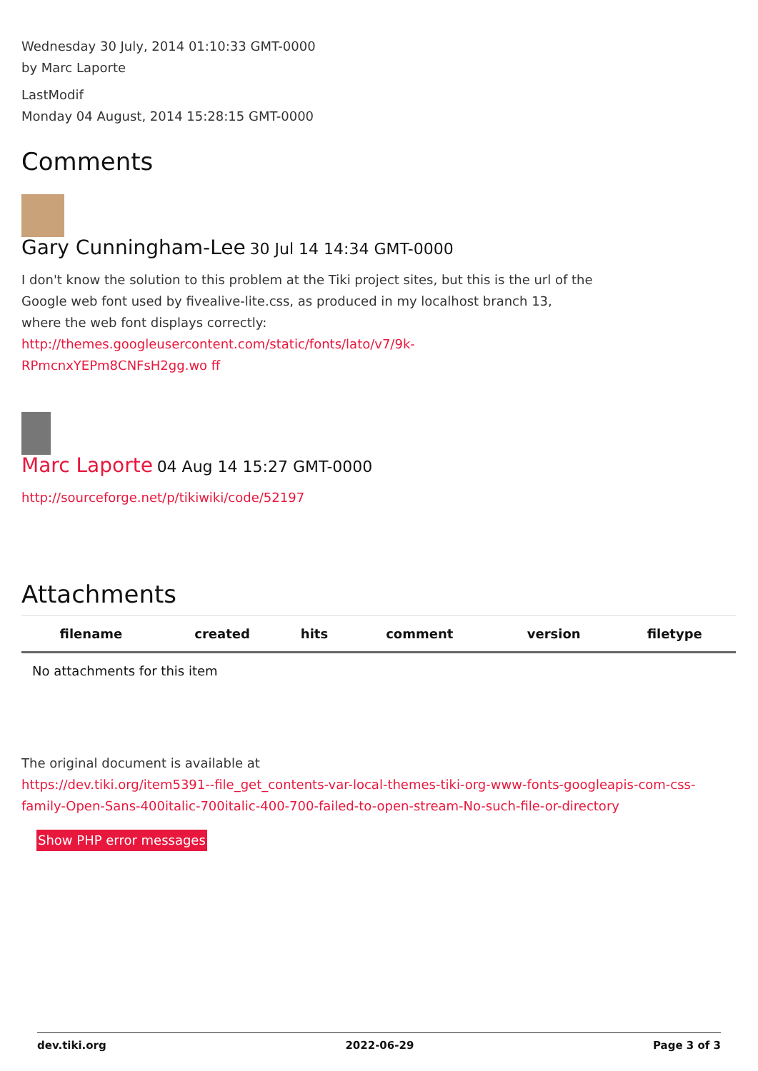Wednesday 30 July, 2014 01:10:33 GMT-0000
by Marc Laporte
LastModif
Monday 04 August, 2014 15:28:15 GMT-0000
Comments
Gary Cunningham-Lee 30 Jul 14 14:34 GMT-0000
I don't know the solution to this problem at the Tiki project sites, but this is the url of the Google web font used by fivealive-lite.css, as produced in my localhost branch 13, where the web font displays correctly:
http://themes.googleusercontent.com/static/fonts/lato/v7/9k-RPmcnxYEPm8CNFsH2gg.wo ff
Marc Laporte 04 Aug 14 15:27 GMT-0000
http://sourceforge.net/p/tikiwiki/code/52197
Attachments
| filename | created | hits | comment | version | filetype |
| --- | --- | --- | --- | --- | --- |
| No attachments for this item | | | | | |
The original document is available at
https://dev.tiki.org/item5391--file_get_contents-var-local-themes-tiki-org-www-fonts-googleapis-com-css-family-Open-Sans-400italic-700italic-400-700-failed-to-open-stream-No-such-file-or-directory
Show PHP error messages
dev.tiki.org 2022-06-29 Page 3 of 3